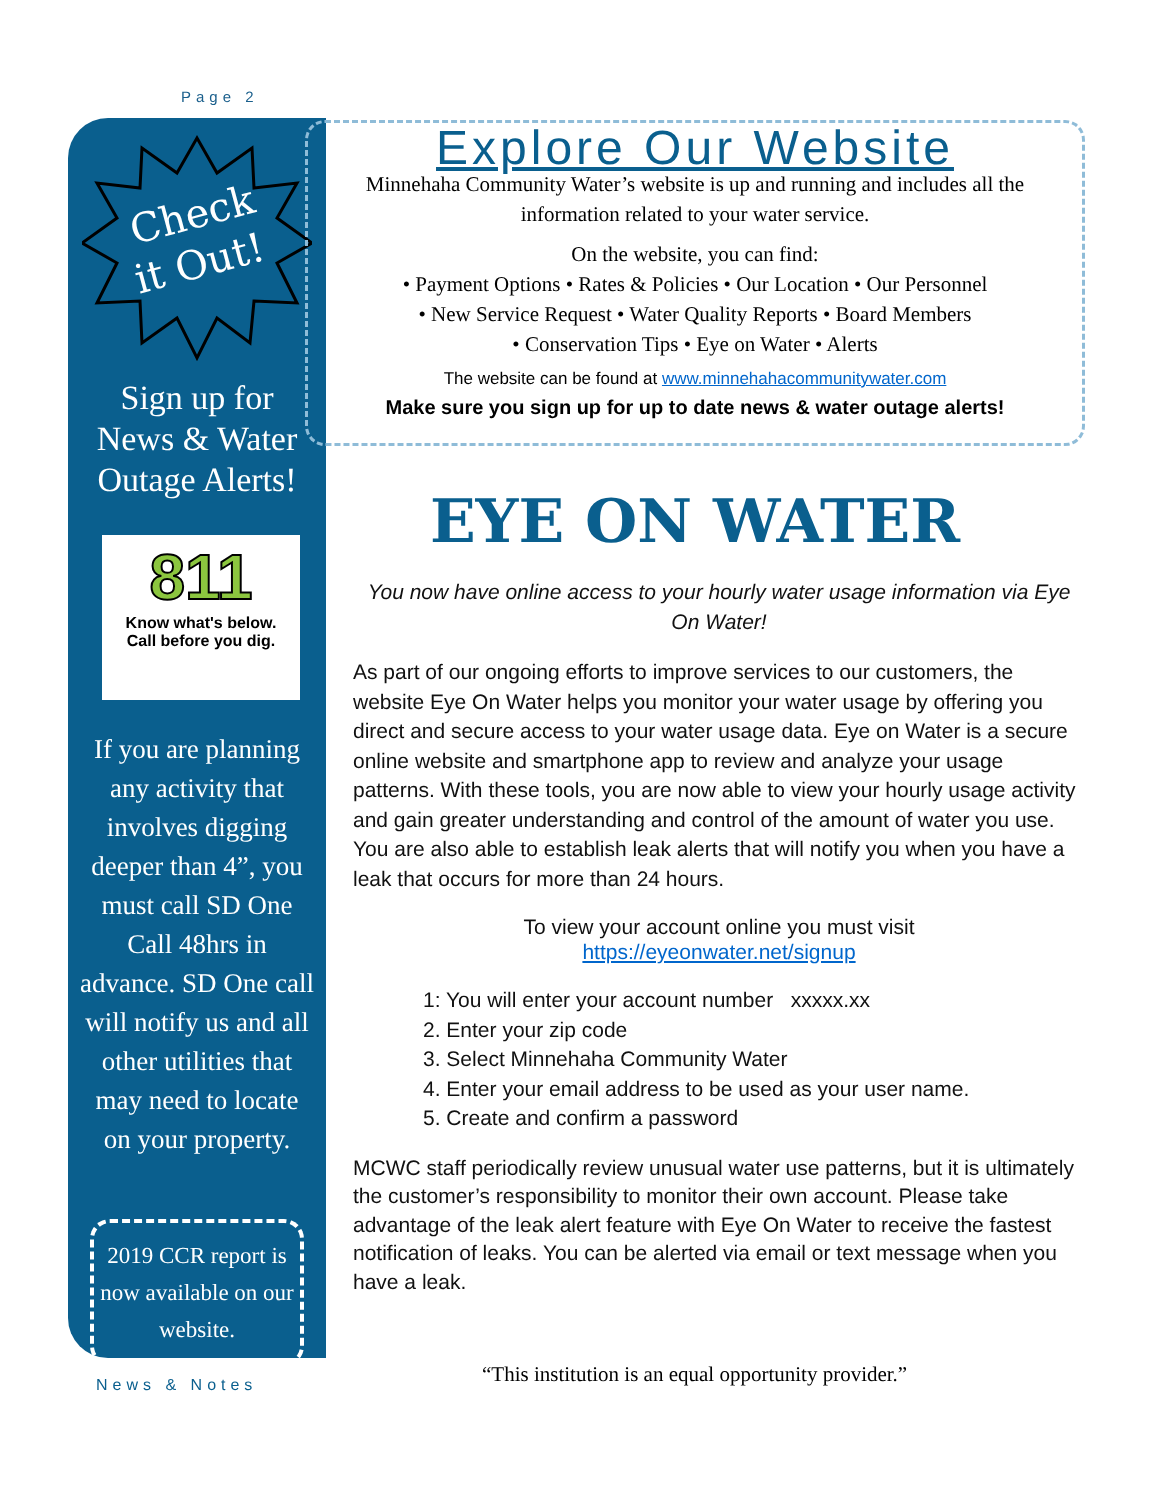Page 2
Check
it Out!
Sign up for
News & Water
Outage Alerts!
811
Know what's below.
Call before you dig.
If you are planning any activity that involves digging deeper than 4”, you must call SD One Call 48hrs in advance. SD One call will notify us and all other utilities that may need to locate on your property.
2019 CCR report is now available on our website.
Explore Our Website
Minnehaha Community Water’s website is up and running and includes all the information related to your water service.
On the website, you can find:
• Payment Options • Rates & Policies • Our Location • Our Personnel
• New Service Request • Water Quality Reports • Board Members
• Conservation Tips • Eye on Water • Alerts
The website can be found at www.minnehahacommunitywater.com
Make sure you sign up for up to date news & water outage alerts!
EYE ON WATER
You now have online access to your hourly water usage information via Eye On Water!
As part of our ongoing efforts to improve services to our customers, the website Eye On Water helps you monitor your water usage by offering you direct and secure access to your water usage data. Eye on Water is a secure online website and smartphone app to review and analyze your usage patterns. With these tools, you are now able to view your hourly usage activity and gain greater understanding and control of the amount of water you use. You are also able to establish leak alerts that will notify you when you have a leak that occurs for more than 24 hours.
To view your account online you must visit
https://eyeonwater.net/signup
1: You will enter your account number xxxxx.xx
2. Enter your zip code
3. Select Minnehaha Community Water
4. Enter your email address to be used as your user name.
5. Create and confirm a password
MCWC staff periodically review unusual water use patterns, but it is ultimately the customer’s responsibility to monitor their own account. Please take advantage of the leak alert feature with Eye On Water to receive the fastest notification of leaks. You can be alerted via email or text message when you have a leak.
News & Notes
“This institution is an equal opportunity provider.”